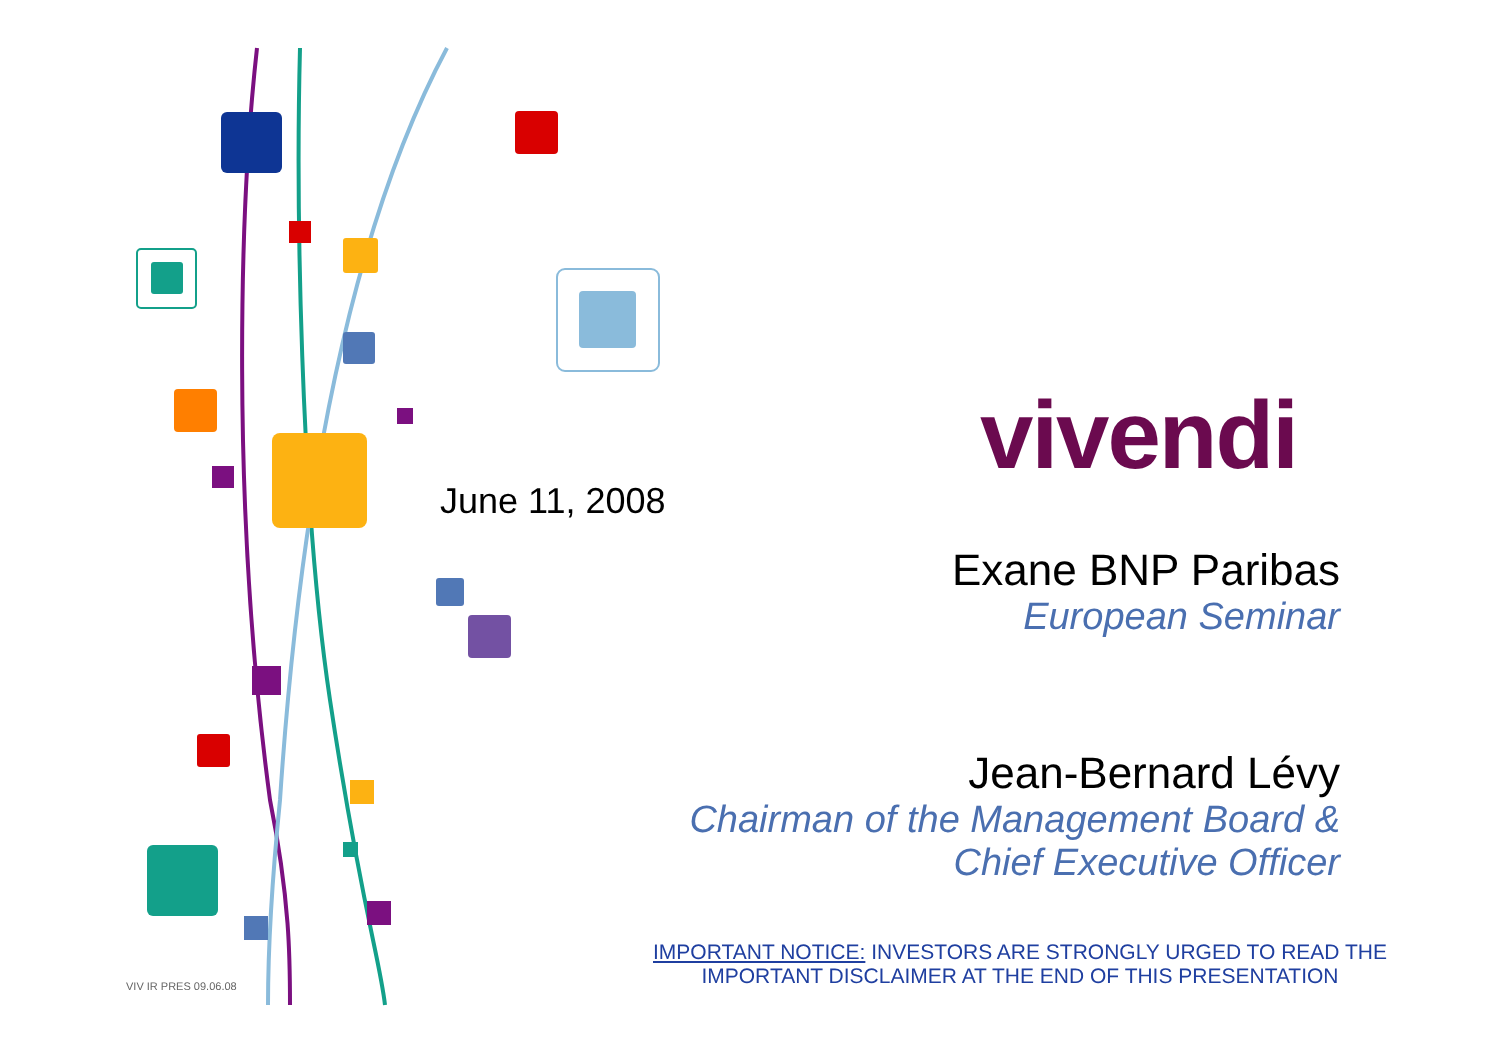June 11, 2008
vivendi
Exane BNP Paribas
European Seminar
Jean-Bernard Lévy
Chairman of the Management Board &
Chief Executive Officer
IMPORTANT NOTICE: INVESTORS ARE STRONGLY URGED TO READ THE IMPORTANT DISCLAIMER AT THE END OF THIS PRESENTATION
VIV IR PRES 09.06.08